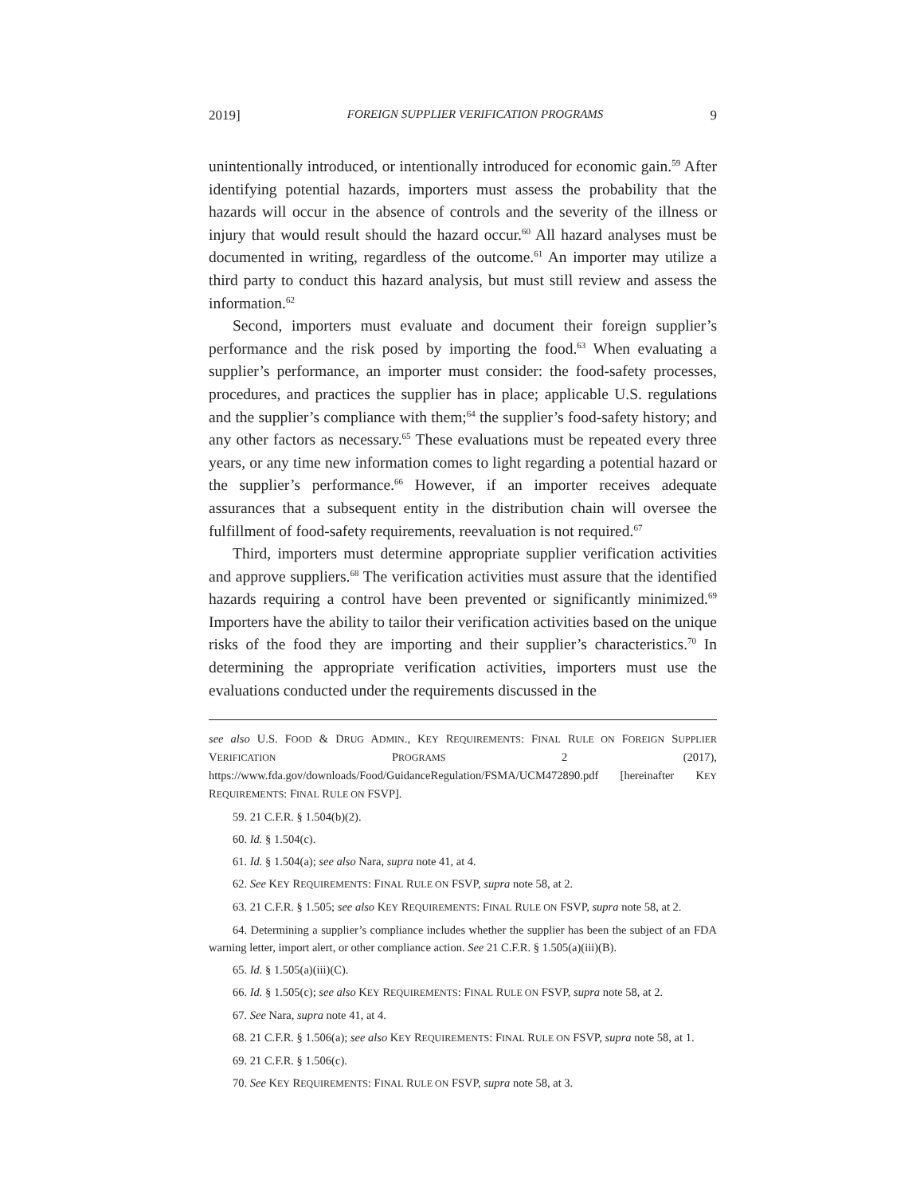2019] FOREIGN SUPPLIER VERIFICATION PROGRAMS 9
unintentionally introduced, or intentionally introduced for economic gain.<sup>59</sup> After identifying potential hazards, importers must assess the probability that the hazards will occur in the absence of controls and the severity of the illness or injury that would result should the hazard occur.<sup>60</sup> All hazard analyses must be documented in writing, regardless of the outcome.<sup>61</sup> An importer may utilize a third party to conduct this hazard analysis, but must still review and assess the information.<sup>62</sup>
Second, importers must evaluate and document their foreign supplier’s performance and the risk posed by importing the food.<sup>63</sup> When evaluating a supplier’s performance, an importer must consider: the food-safety processes, procedures, and practices the supplier has in place; applicable U.S. regulations and the supplier’s compliance with them;<sup>64</sup> the supplier’s food-safety history; and any other factors as necessary.<sup>65</sup> These evaluations must be repeated every three years, or any time new information comes to light regarding a potential hazard or the supplier’s performance.<sup>66</sup> However, if an importer receives adequate assurances that a subsequent entity in the distribution chain will oversee the fulfillment of food-safety requirements, reevaluation is not required.<sup>67</sup>
Third, importers must determine appropriate supplier verification activities and approve suppliers.<sup>68</sup> The verification activities must assure that the identified hazards requiring a control have been prevented or significantly minimized.<sup>69</sup> Importers have the ability to tailor their verification activities based on the unique risks of the food they are importing and their supplier’s characteristics.<sup>70</sup> In determining the appropriate verification activities, importers must use the evaluations conducted under the requirements discussed in the
see also U.S. FOOD & DRUG ADMIN., KEY REQUIREMENTS: FINAL RULE ON FOREIGN SUPPLIER VERIFICATION PROGRAMS 2 (2017), https://www.fda.gov/downloads/Food/GuidanceRegulation/FSMA/UCM472890.pdf [hereinafter KEY REQUIREMENTS: FINAL RULE ON FSVP].
59. 21 C.F.R. § 1.504(b)(2).
60. Id. § 1.504(c).
61. Id. § 1.504(a); see also Nara, supra note 41, at 4.
62. See KEY REQUIREMENTS: FINAL RULE ON FSVP, supra note 58, at 2.
63. 21 C.F.R. § 1.505; see also KEY REQUIREMENTS: FINAL RULE ON FSVP, supra note 58, at 2.
64. Determining a supplier’s compliance includes whether the supplier has been the subject of an FDA warning letter, import alert, or other compliance action. See 21 C.F.R. § 1.505(a)(iii)(B).
65. Id. § 1.505(a)(iii)(C).
66. Id. § 1.505(c); see also KEY REQUIREMENTS: FINAL RULE ON FSVP, supra note 58, at 2.
67. See Nara, supra note 41, at 4.
68. 21 C.F.R. § 1.506(a); see also KEY REQUIREMENTS: FINAL RULE ON FSVP, supra note 58, at 1.
69. 21 C.F.R. § 1.506(c).
70. See KEY REQUIREMENTS: FINAL RULE ON FSVP, supra note 58, at 3.